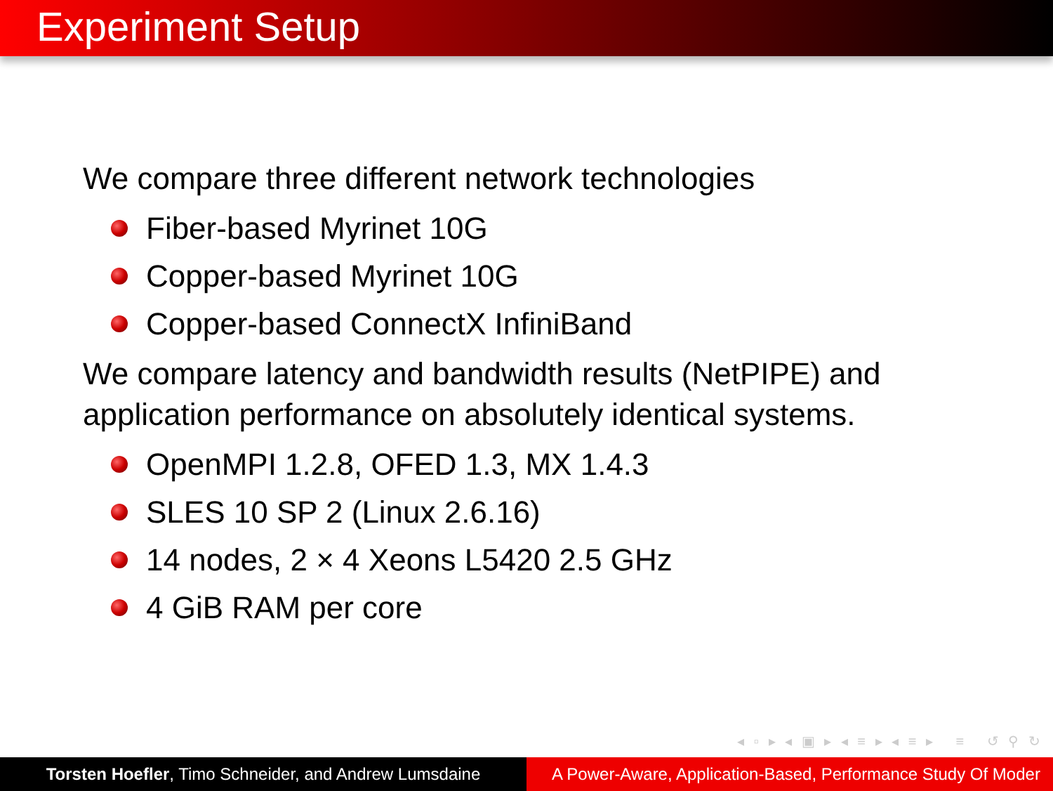Experiment Setup
We compare three different network technologies
Fiber-based Myrinet 10G
Copper-based Myrinet 10G
Copper-based ConnectX InfiniBand
We compare latency and bandwidth results (NetPIPE) and
application performance on absolutely identical systems.
OpenMPI 1.2.8, OFED 1.3, MX 1.4.3
SLES 10 SP 2 (Linux 2.6.16)
14 nodes, 2 × 4 Xeons L5420 2.5 GHz
4 GiB RAM per core
◂ ▫ ▸ ◂ ▣ ▸ ◂ ≡ ▸ ◂ ≡ ▸ ≡ ↺ ⚲ ↻
Torsten Hoefler, Timo Schneider, and Andrew Lumsdaine
A Power-Aware, Application-Based, Performance Study Of Moder